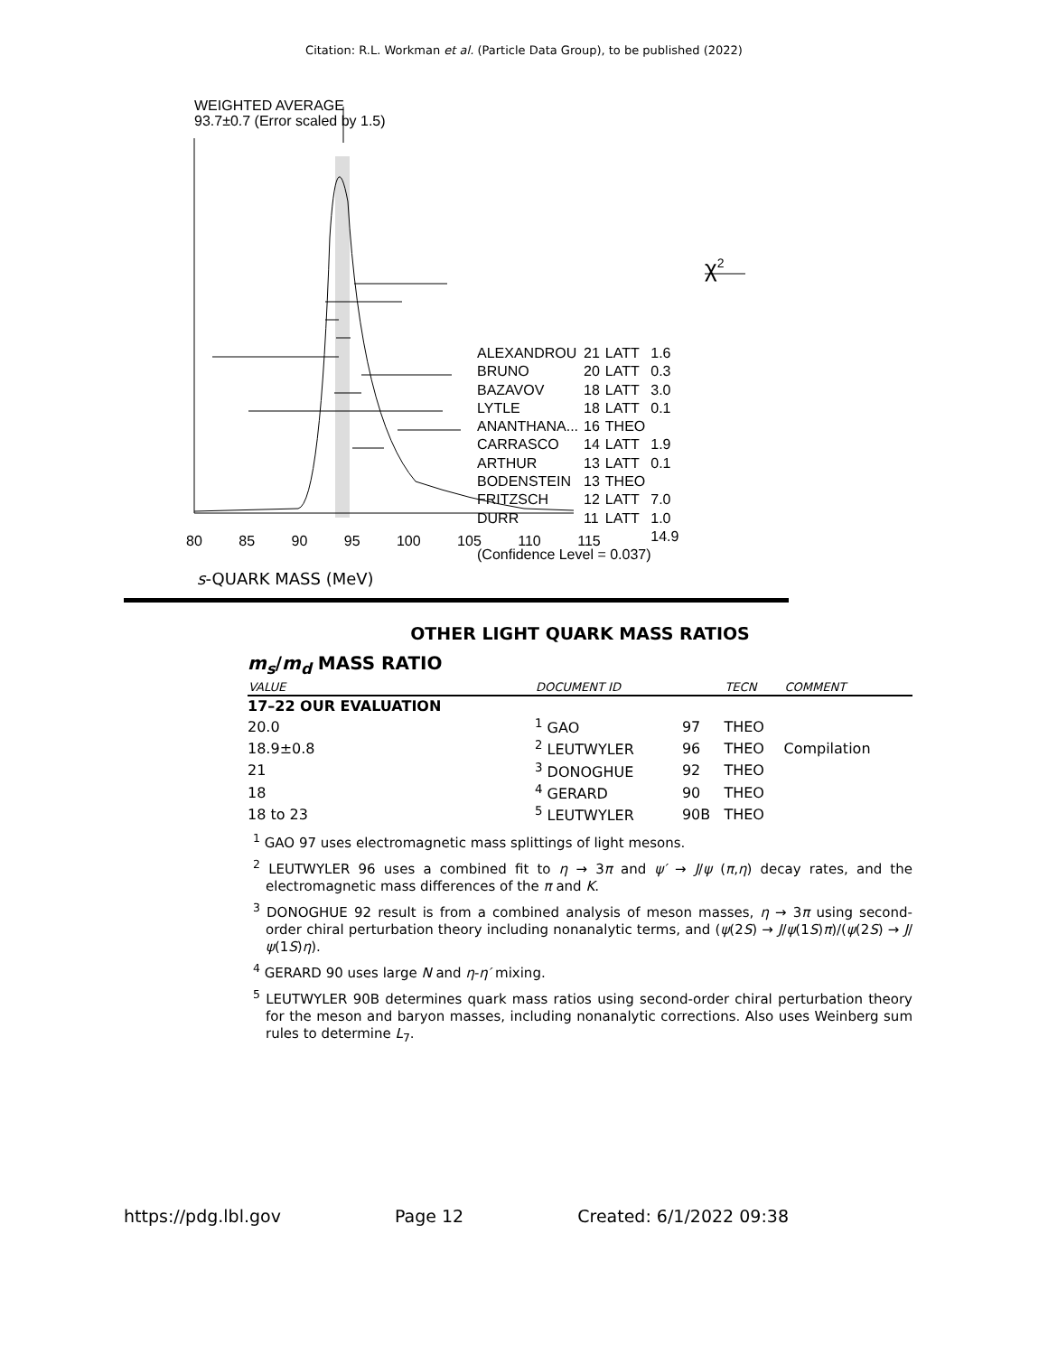Citation: R.L. Workman et al. (Particle Data Group), to be published (2022)
WEIGHTED AVERAGE
93.7±0.7 (Error scaled by 1.5)
χ<sup>2</sup>
| ALEXANDROU | 21 | LATT | 1.6 |
| BRUNO | 20 | LATT | 0.3 |
| BAZAVOV | 18 | LATT | 3.0 |
| LYTLE | 18 | LATT | 0.1 |
| ANANTHANA... | 16 | THEO | |
| CARRASCO | 14 | LATT | 1.9 |
| ARTHUR | 13 | LATT | 0.1 |
| BODENSTEIN | 13 | THEO | |
| FRITZSCH | 12 | LATT | 7.0 |
| DURR | 11 | LATT | 1.0 |
| | | | 14.9 |
(Confidence Level = 0.037)
80 85 90 95 100 105 110 115
s-QUARK MASS (MeV)
OTHER LIGHT QUARK MASS RATIOS
m<sub>s</sub>/m<sub>d</sub> MASS RATIO
| VALUE | DOCUMENT ID | | TECN | COMMENT |
| --- | --- | --- | --- | --- |
| 17–22 OUR EVALUATION | | | | |
| 20.0 | <sup>1</sup> GAO | 97 | THEO | |
| 18.9±0.8 | <sup>2</sup> LEUTWYLER | 96 | THEO | Compilation |
| 21 | <sup>3</sup> DONOGHUE | 92 | THEO | |
| 18 | <sup>4</sup> GERARD | 90 | THEO | |
| 18 to 23 | <sup>5</sup> LEUTWYLER | 90B | THEO | |
<sup>1</sup> GAO 97 uses electromagnetic mass splittings of light mesons.
<sup>2</sup> LEUTWYLER 96 uses a combined fit to η → 3π and ψ′ → J/ψ (π,η) decay rates, and the electromagnetic mass differences of the π and K.
<sup>3</sup> DONOGHUE 92 result is from a combined analysis of meson masses, η → 3π using second-order chiral perturbation theory including nonanalytic terms, and (ψ(2S) → J/ψ(1S)π)/(ψ(2S) → J/ψ(1S)η).
<sup>4</sup> GERARD 90 uses large N and η-η′ mixing.
<sup>5</sup> LEUTWYLER 90B determines quark mass ratios using second-order chiral perturbation theory for the meson and baryon masses, including nonanalytic corrections. Also uses Weinberg sum rules to determine L<sub>7</sub>.
https://pdg.lbl.gov Page 12 Created: 6/1/2022 09:38